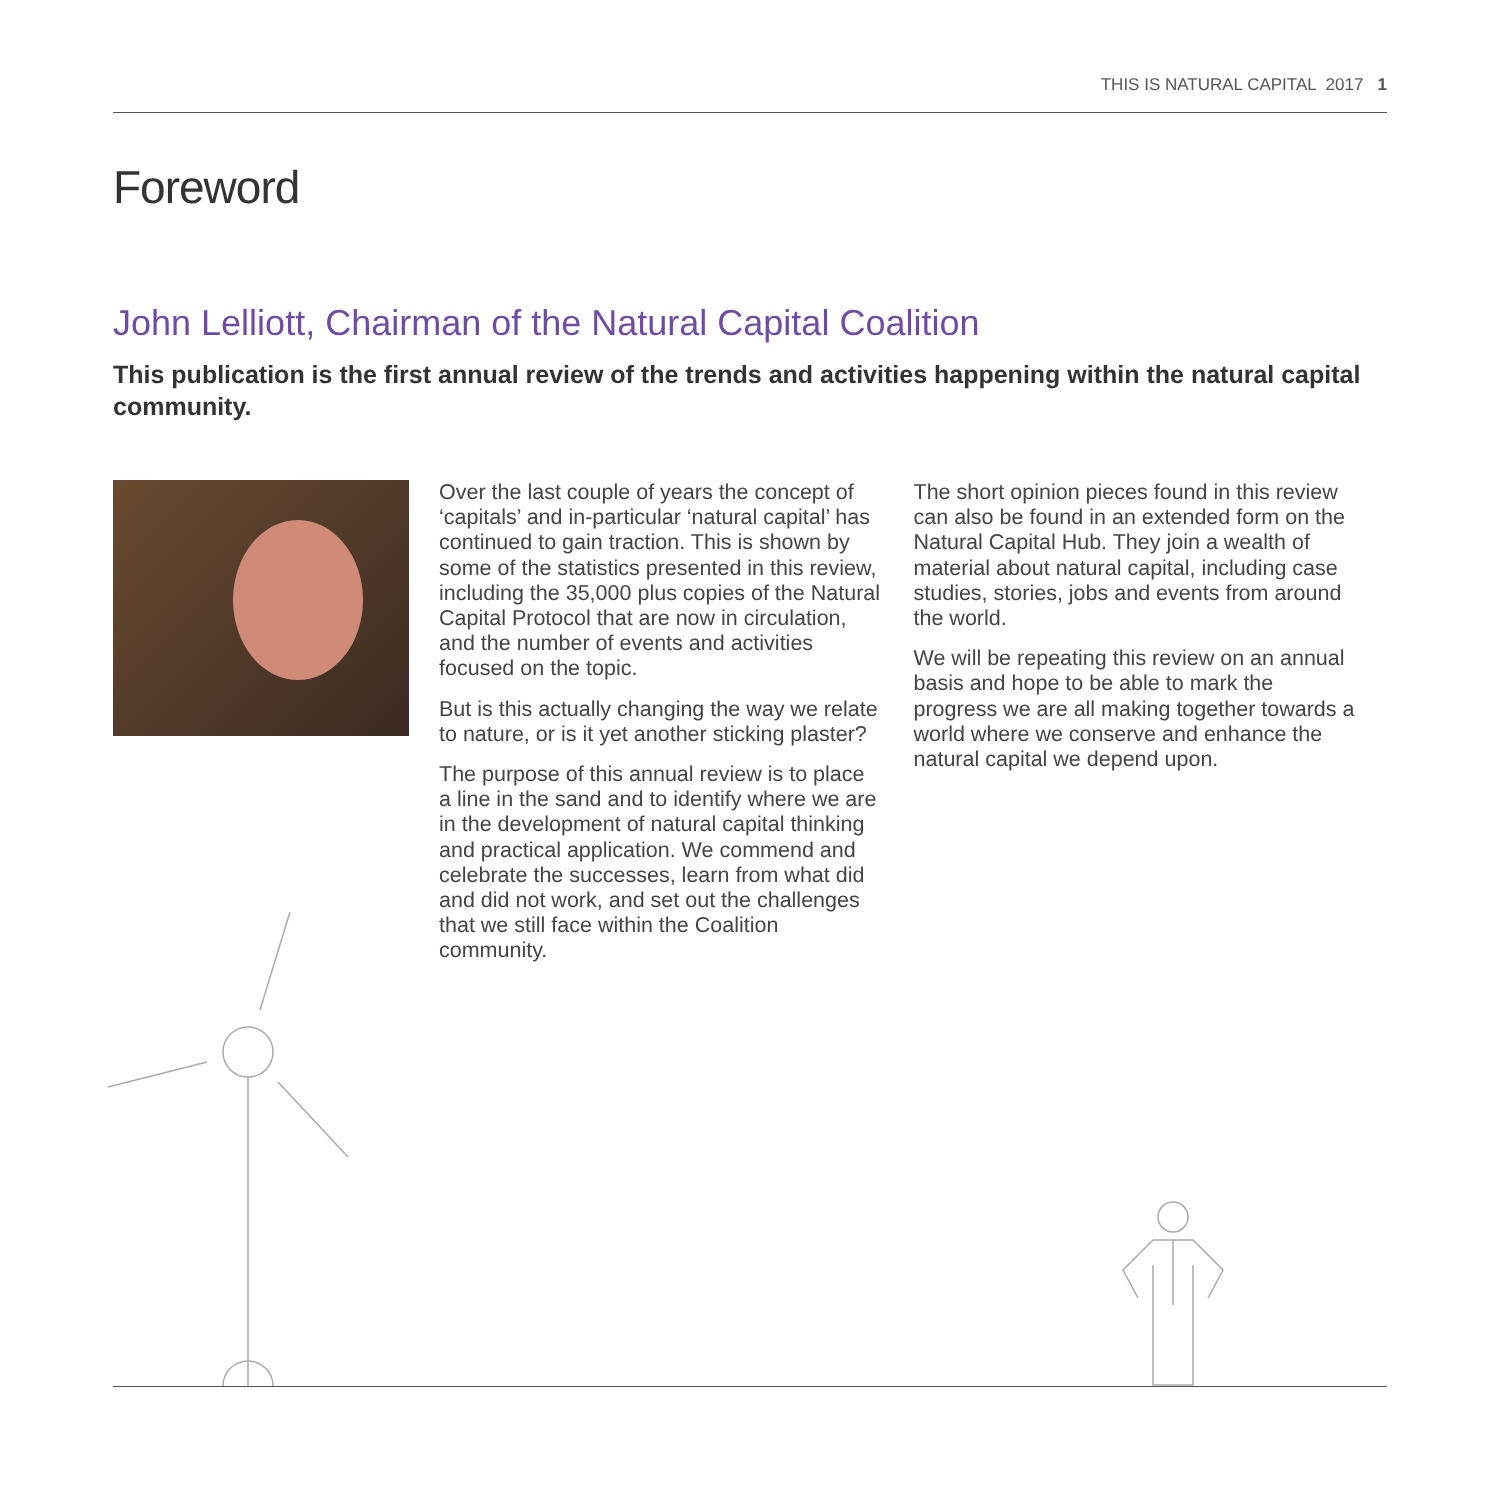THIS IS NATURAL CAPITAL 2017 1
Foreword
John Lelliott, Chairman of the Natural Capital Coalition
This publication is the first annual review of the trends and activities happening within the natural capital community.
Over the last couple of years the concept of ‘capitals’ and in-particular ‘natural capital’ has continued to gain traction. This is shown by some of the statistics presented in this review, including the 35,000 plus copies of the Natural Capital Protocol that are now in circulation, and the number of events and activities focused on the topic.
But is this actually changing the way we relate to nature, or is it yet another sticking plaster?
The purpose of this annual review is to place a line in the sand and to identify where we are in the development of natural capital thinking and practical application. We commend and celebrate the successes, learn from what did and did not work, and set out the challenges that we still face within the Coalition community.
The short opinion pieces found in this review can also be found in an extended form on the Natural Capital Hub. They join a wealth of material about natural capital, including case studies, stories, jobs and events from around the world.
We will be repeating this review on an annual basis and hope to be able to mark the progress we are all making together towards a world where we conserve and enhance the natural capital we depend upon.